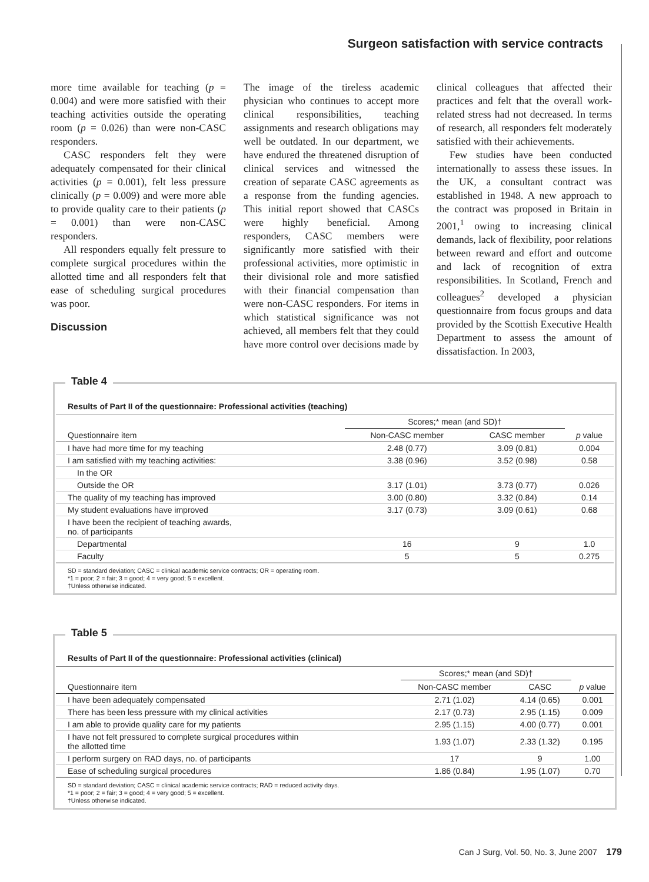Surgeon satisfaction with service contracts
more time available for teaching (p = 0.004) and were more satisfied with their teaching activities outside the operating room (p = 0.026) than were non-CASC responders.
CASC responders felt they were adequately compensated for their clinical activities (p = 0.001), felt less pressure clinically (p = 0.009) and were more able to provide quality care to their patients (p = 0.001) than were non-CASC responders.
All responders equally felt pressure to complete surgical procedures within the allotted time and all responders felt that ease of scheduling surgical procedures was poor.
Discussion
The image of the tireless academic physician who continues to accept more clinical responsibilities, teaching assignments and research obligations may well be outdated. In our department, we have endured the threatened disruption of clinical services and witnessed the creation of separate CASC agreements as a response from the funding agencies. This initial report showed that CASCs were highly beneficial. Among responders, CASC members were significantly more satisfied with their professional activities, more optimistic in their divisional role and more satisfied with their financial compensation than were non-CASC responders. For items in which statistical significance was not achieved, all members felt that they could have more control over decisions made by clinical colleagues that affected their practices and felt that the overall work-related stress had not decreased. In terms of research, all responders felt moderately satisfied with their achievements.
Few studies have been conducted internationally to assess these issues. In the UK, a consultant contract was established in 1948. A new approach to the contract was proposed in Britain in 2001,<sup>1</sup> owing to increasing clinical demands, lack of flexibility, poor relations between reward and effort and outcome and lack of recognition of extra responsibilities. In Scotland, French and colleagues<sup>2</sup> developed a physician questionnaire from focus groups and data provided by the Scottish Executive Health Department to assess the amount of dissatisfaction. In 2003,
Table 4
Results of Part II of the questionnaire: Professional activities (teaching)
| | Scores;* mean (and SD)† | | |
| --- | --- | --- | --- |
| Questionnaire item | Non-CASC member | CASC member | p value |
| I have had more time for my teaching | 2.48 (0.77) | 3.09 (0.81) | 0.004 |
| I am satisfied with my teaching activities: | 3.38 (0.96) | 3.52 (0.98) | 0.58 |
| In the OR | | | |
| Outside the OR | 3.17 (1.01) | 3.73 (0.77) | 0.026 |
| The quality of my teaching has improved | 3.00 (0.80) | 3.32 (0.84) | 0.14 |
| My student evaluations have improved | 3.17 (0.73) | 3.09 (0.61) | 0.68 |
| I have been the recipient of teaching awards, no. of participants | | | |
| Departmental | 16 | 9 | 1.0 |
| Faculty | 5 | 5 | 0.275 |
SD = standard deviation; CASC = clinical academic service contracts; OR = operating room.
*1 = poor; 2 = fair; 3 = good; 4 = very good; 5 = excellent.
†Unless otherwise indicated.
Table 5
Results of Part II of the questionnaire: Professional activities (clinical)
| | Scores;* mean (and SD)† | | |
| --- | --- | --- | --- |
| Questionnaire item | Non-CASC member | CASC | p value |
| I have been adequately compensated | 2.71 (1.02) | 4.14 (0.65) | 0.001 |
| There has been less pressure with my clinical activities | 2.17 (0.73) | 2.95 (1.15) | 0.009 |
| I am able to provide quality care for my patients | 2.95 (1.15) | 4.00 (0.77) | 0.001 |
| I have not felt pressured to complete surgical procedures within the allotted time | 1.93 (1.07) | 2.33 (1.32) | 0.195 |
| I perform surgery on RAD days, no. of participants | 17 | 9 | 1.00 |
| Ease of scheduling surgical procedures | 1.86 (0.84) | 1.95 (1.07) | 0.70 |
SD = standard deviation; CASC = clinical academic service contracts; RAD = reduced activity days.
*1 = poor; 2 = fair; 3 = good; 4 = very good; 5 = excellent.
†Unless otherwise indicated.
Can J Surg, Vol. 50, No. 3, June 2007 179